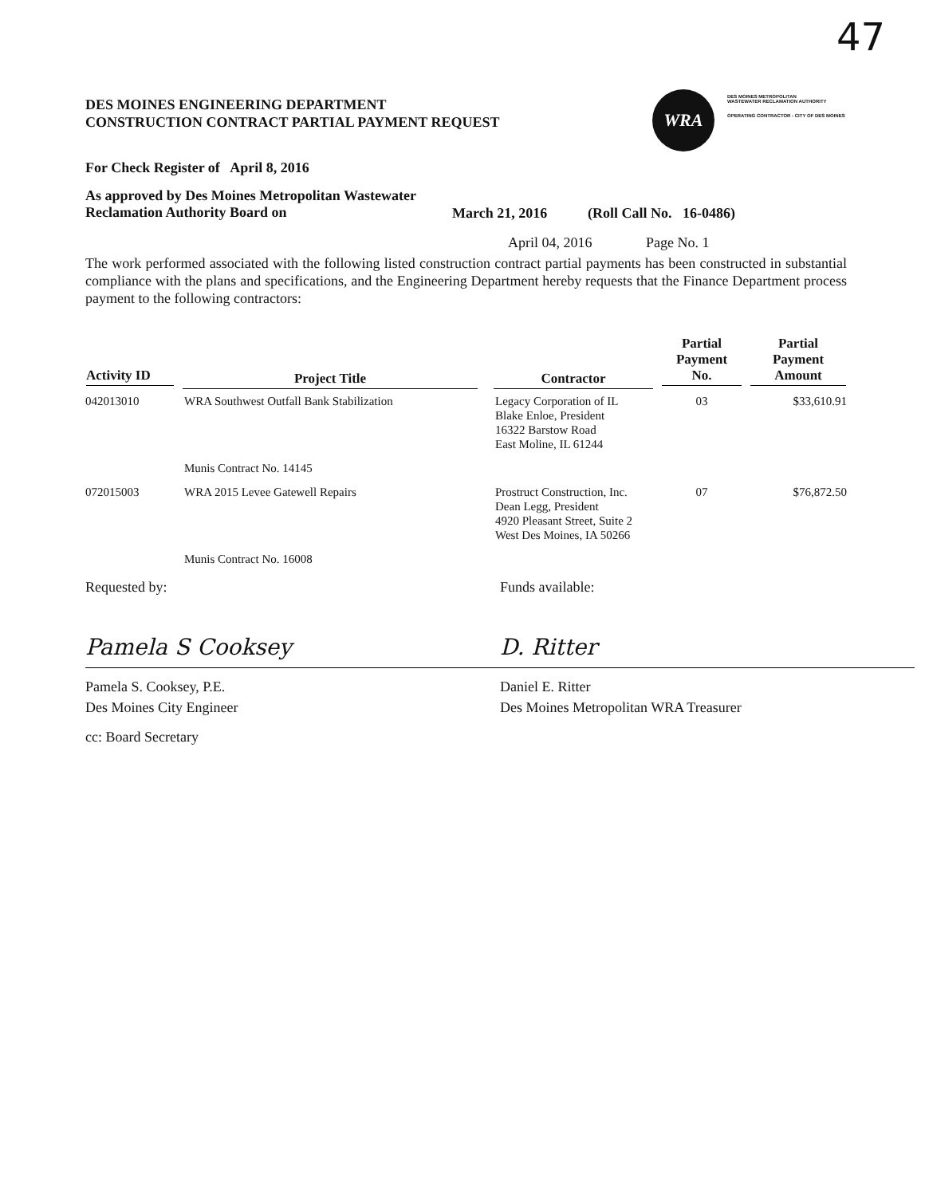47
DES MOINES ENGINEERING DEPARTMENT
CONSTRUCTION CONTRACT PARTIAL PAYMENT REQUEST
WRA
DES MOINES METROPOLITAN
WASTEWATER RECLAMATION AUTHORITY
OPERATING CONTRACTOR - CITY OF DES MOINES
For Check Register of April 8, 2016
As approved by Des Moines Metropolitan Wastewater
Reclamation Authority Board on
March 21, 2016 (Roll Call No. 16-0486)
April 04, 2016 Page No. 1
The work performed associated with the following listed construction contract partial payments has been constructed in substantial compliance with the plans and specifications, and the Engineering Department hereby requests that the Finance Department process payment to the following contractors:
| Activity ID | Project Title | Contractor | Partial Payment No. | Partial Payment Amount |
| --- | --- | --- | --- | --- |
| 042013010 | WRA Southwest Outfall Bank Stabilization | Legacy Corporation of IL Blake Enloe, President 16322 Barstow Road East Moline, IL 61244 | 03 | $33,610.91 |
| | Munis Contract No. 14145 | | | |
| 072015003 | WRA 2015 Levee Gatewell Repairs | Prostruct Construction, Inc. Dean Legg, President 4920 Pleasant Street, Suite 2 West Des Moines, IA 50266 | 07 | $76,872.50 |
| | Munis Contract No. 16008 | | | |
Requested by:
Pamela S Cooksey
Pamela S. Cooksey, P.E.
Des Moines City Engineer
cc: Board Secretary
Funds available:
D. Ritter
Daniel E. Ritter
Des Moines Metropolitan WRA Treasurer